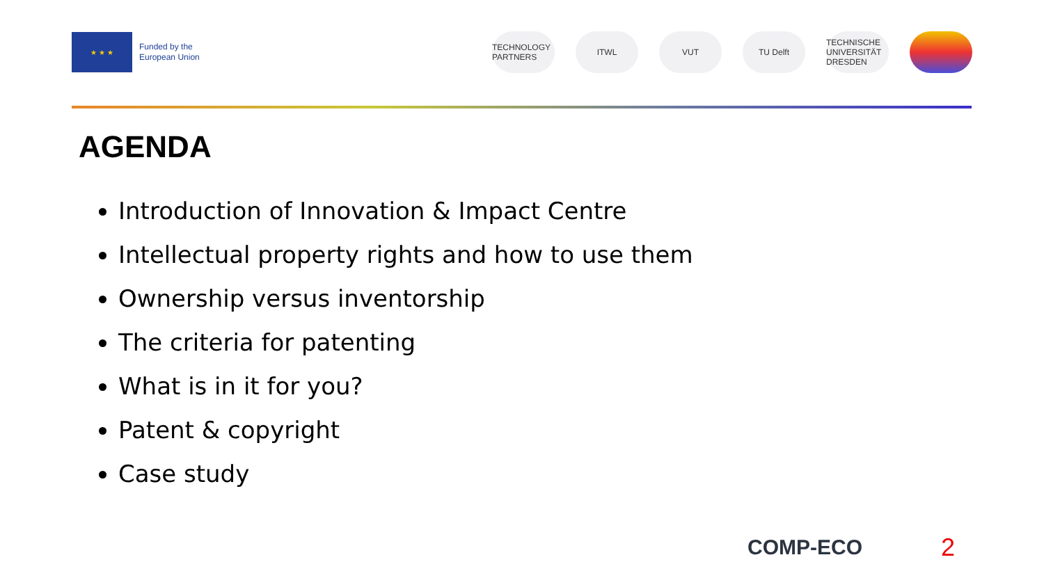★ ★ ★
Funded by the
European Union
TECHNOLOGY PARTNERS
ITWL VUT TU Delft
TECHNISCHE UNIVERSITÄT DRESDEN
AGENDA
Introduction of Innovation & Impact Centre
Intellectual property rights and how to use them
Ownership versus inventorship
The criteria for patenting
What is in it for you?
Patent & copyright
Case study
COMP-ECO 2